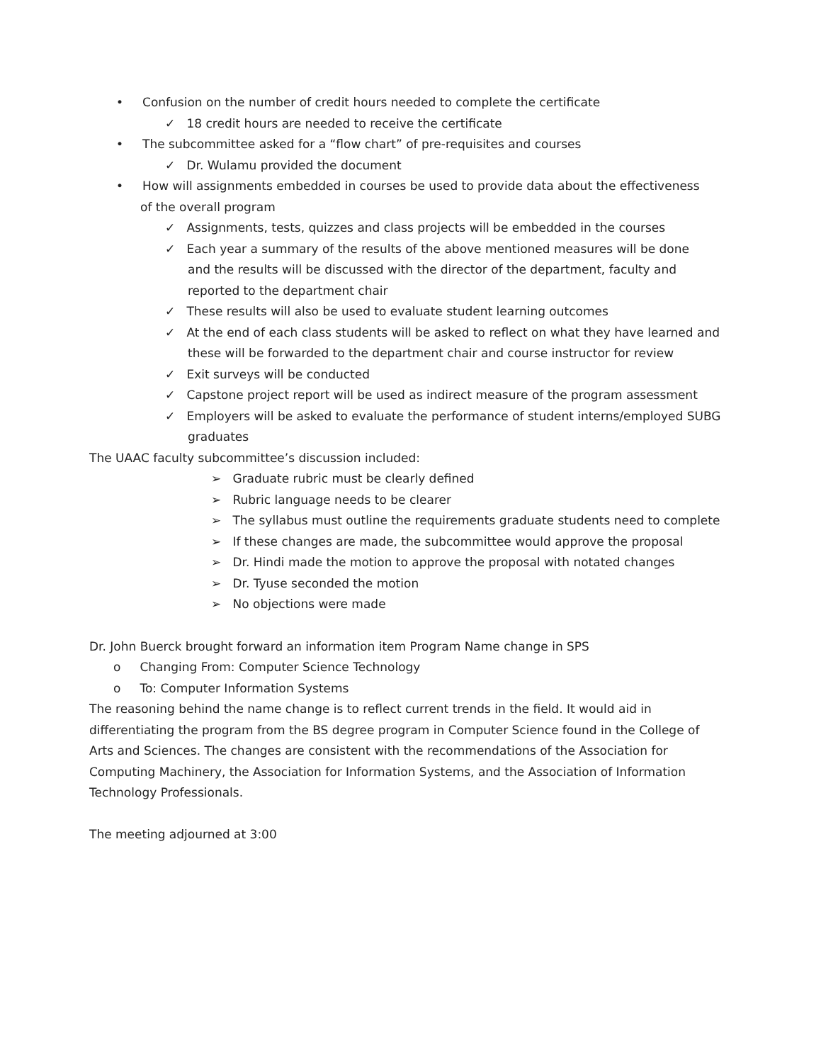• Confusion on the number of credit hours needed to complete the certificate
✓ 18 credit hours are needed to receive the certificate
• The subcommittee asked for a “flow chart” of pre-requisites and courses
✓ Dr. Wulamu provided the document
• How will assignments embedded in courses be used to provide data about the effectiveness of the overall program
✓ Assignments, tests, quizzes and class projects will be embedded in the courses
✓ Each year a summary of the results of the above mentioned measures will be done and the results will be discussed with the director of the department, faculty and reported to the department chair
✓ These results will also be used to evaluate student learning outcomes
✓ At the end of each class students will be asked to reflect on what they have learned and these will be forwarded to the department chair and course instructor for review
✓ Exit surveys will be conducted
✓ Capstone project report will be used as indirect measure of the program assessment
✓ Employers will be asked to evaluate the performance of student interns/employed SUBG graduates
The UAAC faculty subcommittee’s discussion included:
➢ Graduate rubric must be clearly defined
➢ Rubric language needs to be clearer
➢ The syllabus must outline the requirements graduate students need to complete
➢ If these changes are made, the subcommittee would approve the proposal
➢ Dr. Hindi made the motion to approve the proposal with notated changes
➢ Dr. Tyuse seconded the motion
➢ No objections were made
Dr. John Buerck brought forward an information item Program Name change in SPS
o Changing From: Computer Science Technology
o To: Computer Information Systems
The reasoning behind the name change is to reflect current trends in the field. It would aid in differentiating the program from the BS degree program in Computer Science found in the College of Arts and Sciences. The changes are consistent with the recommendations of the Association for Computing Machinery, the Association for Information Systems, and the Association of Information Technology Professionals.
The meeting adjourned at 3:00